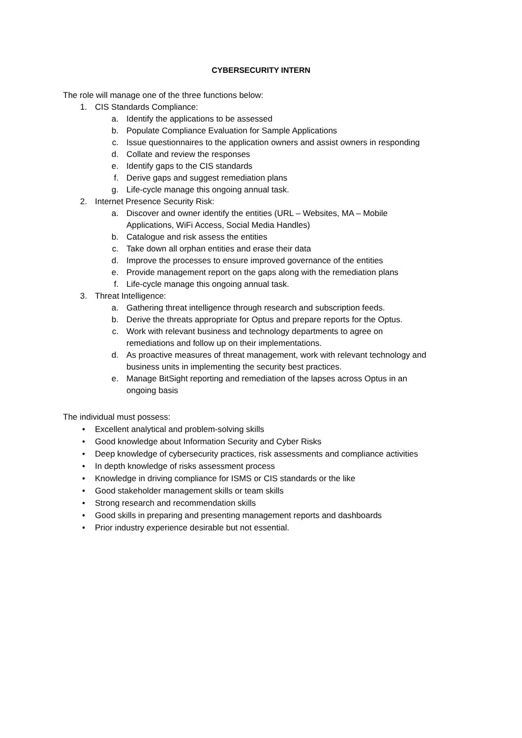CYBERSECURITY INTERN
The role will manage one of the three functions below:
1. CIS Standards Compliance:
a. Identify the applications to be assessed
b. Populate Compliance Evaluation for Sample Applications
c. Issue questionnaires to the application owners and assist owners in responding
d. Collate and review the responses
e. Identify gaps to the CIS standards
f. Derive gaps and suggest remediation plans
g. Life-cycle manage this ongoing annual task.
2. Internet Presence Security Risk:
a. Discover and owner identify the entities (URL – Websites, MA – Mobile
Applications, WiFi Access, Social Media Handles)
b. Catalogue and risk assess the entities
c. Take down all orphan entities and erase their data
d. Improve the processes to ensure improved governance of the entities
e. Provide management report on the gaps along with the remediation plans
f. Life-cycle manage this ongoing annual task.
3. Threat Intelligence:
a. Gathering threat intelligence through research and subscription feeds.
b. Derive the threats appropriate for Optus and prepare reports for the Optus.
c. Work with relevant business and technology departments to agree on
remediations and follow up on their implementations.
d. As proactive measures of threat management, work with relevant technology and
business units in implementing the security best practices.
e. Manage BitSight reporting and remediation of the lapses across Optus in an
ongoing basis
The individual must possess:
• Excellent analytical and problem-solving skills
• Good knowledge about Information Security and Cyber Risks
• Deep knowledge of cybersecurity practices, risk assessments and compliance activities
• In depth knowledge of risks assessment process
• Knowledge in driving compliance for ISMS or CIS standards or the like
• Good stakeholder management skills or team skills
• Strong research and recommendation skills
• Good skills in preparing and presenting management reports and dashboards
• Prior industry experience desirable but not essential.